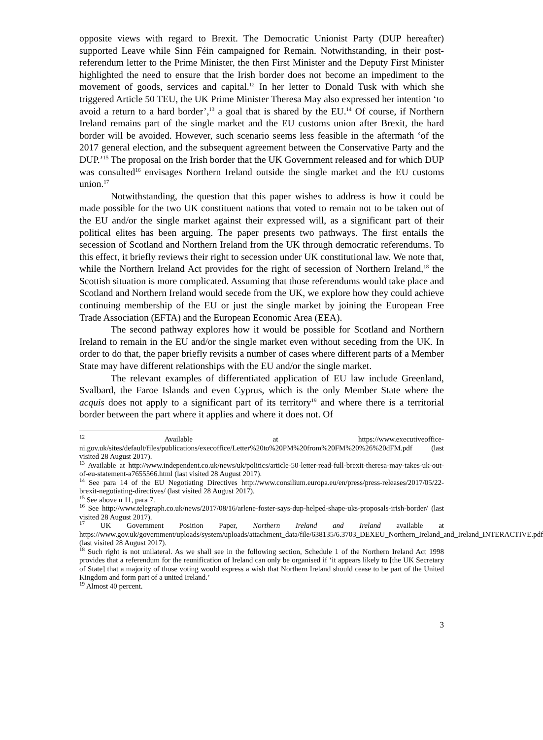opposite views with regard to Brexit. The Democratic Unionist Party (DUP hereafter) supported Leave while Sinn Féin campaigned for Remain. Notwithstanding, in their post-referendum letter to the Prime Minister, the then First Minister and the Deputy First Minister highlighted the need to ensure that the Irish border does not become an impediment to the movement of goods, services and capital.<sup>12</sup> In her letter to Donald Tusk with which she triggered Article 50 TEU, the UK Prime Minister Theresa May also expressed her intention ‘to avoid a return to a hard border’,<sup>13</sup> a goal that is shared by the EU.<sup>14</sup> Of course, if Northern Ireland remains part of the single market and the EU customs union after Brexit, the hard border will be avoided. However, such scenario seems less feasible in the aftermath ‘of the 2017 general election, and the subsequent agreement between the Conservative Party and the DUP.’<sup>15</sup> The proposal on the Irish border that the UK Government released and for which DUP was consulted<sup>16</sup> envisages Northern Ireland outside the single market and the EU customs union.<sup>17</sup>
Notwithstanding, the question that this paper wishes to address is how it could be made possible for the two UK constituent nations that voted to remain not to be taken out of the EU and/or the single market against their expressed will, as a significant part of their political elites has been arguing. The paper presents two pathways. The first entails the secession of Scotland and Northern Ireland from the UK through democratic referendums. To this effect, it briefly reviews their right to secession under UK constitutional law. We note that, while the Northern Ireland Act provides for the right of secession of Northern Ireland,<sup>18</sup> the Scottish situation is more complicated. Assuming that those referendums would take place and Scotland and Northern Ireland would secede from the UK, we explore how they could achieve continuing membership of the EU or just the single market by joining the European Free Trade Association (EFTA) and the European Economic Area (EEA).
The second pathway explores how it would be possible for Scotland and Northern Ireland to remain in the EU and/or the single market even without seceding from the UK. In order to do that, the paper briefly revisits a number of cases where different parts of a Member State may have different relationships with the EU and/or the single market.
The relevant examples of differentiated application of EU law include Greenland, Svalbard, the Faroe Islands and even Cyprus, which is the only Member State where the acquis does not apply to a significant part of its territory<sup>19</sup> and where there is a territorial border between the part where it applies and where it does not. Of
<sup>12</sup> Available at https://www.executiveoffice-ni.gov.uk/sites/default/files/publications/execoffice/Letter%20to%20PM%20from%20FM%20%26%20dFM.pdf (last visited 28 August 2017).
<sup>13</sup> Available at http://www.independent.co.uk/news/uk/politics/article-50-letter-read-full-brexit-theresa-may-takes-uk-out-of-eu-statement-a7655566.html (last visited 28 August 2017).
<sup>14</sup> See para 14 of the EU Negotiating Directives http://www.consilium.europa.eu/en/press/press-releases/2017/05/22-brexit-negotiating-directives/ (last visited 28 August 2017).
<sup>15</sup> See above n 11, para 7.
<sup>16</sup> See http://www.telegraph.co.uk/news/2017/08/16/arlene-foster-says-dup-helped-shape-uks-proposals-irish-border/ (last visited 28 August 2017).
<sup>17</sup> UK Government Position Paper, Northern Ireland and Ireland available at https://www.gov.uk/government/uploads/system/uploads/attachment_data/file/638135/6.3703_DEXEU_Northern_Ireland_and_Ireland_INTERACTIVE.pdf (last visited 28 August 2017).
<sup>18</sup> Such right is not unilateral. As we shall see in the following section, Schedule 1 of the Northern Ireland Act 1998 provides that a referendum for the reunification of Ireland can only be organised if ‘it appears likely to [the UK Secretary of State] that a majority of those voting would express a wish that Northern Ireland should cease to be part of the United Kingdom and form part of a united Ireland.’
<sup>19</sup> Almost 40 percent.
3